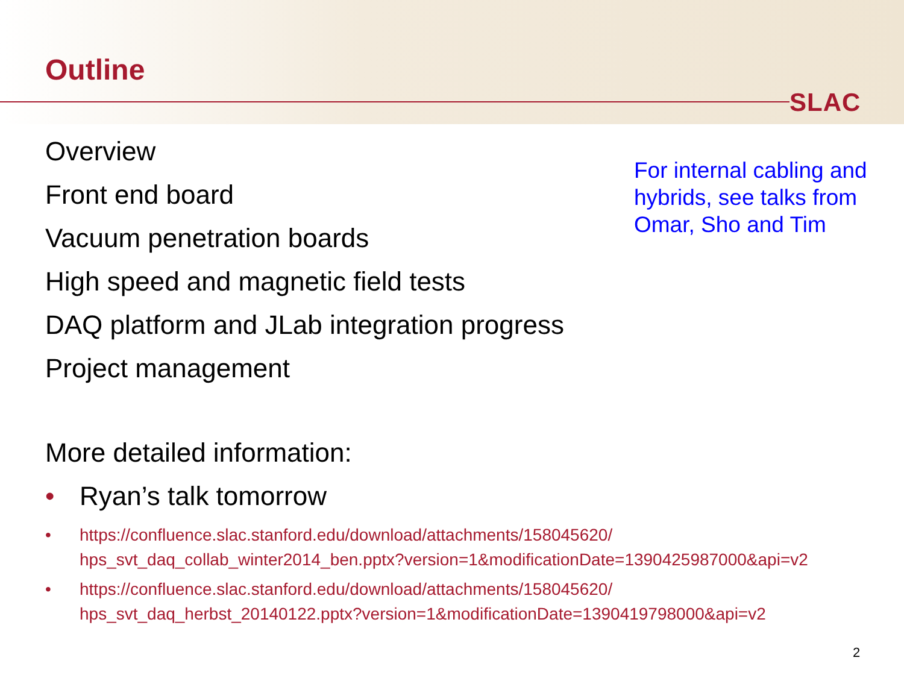Outline
SLAC
Overview
Front end board
Vacuum penetration boards
High speed and magnetic field tests
DAQ platform and JLab integration progress
Project management
For internal cabling and hybrids, see talks from Omar, Sho and Tim
More detailed information:
• Ryan’s talk tomorrow
• https://confluence.slac.stanford.edu/download/attachments/158045620/
hps_svt_daq_collab_winter2014_ben.pptx?version=1&modificationDate=1390425987000&api=v2
• https://confluence.slac.stanford.edu/download/attachments/158045620/
hps_svt_daq_herbst_20140122.pptx?version=1&modificationDate=1390419798000&api=v2
2